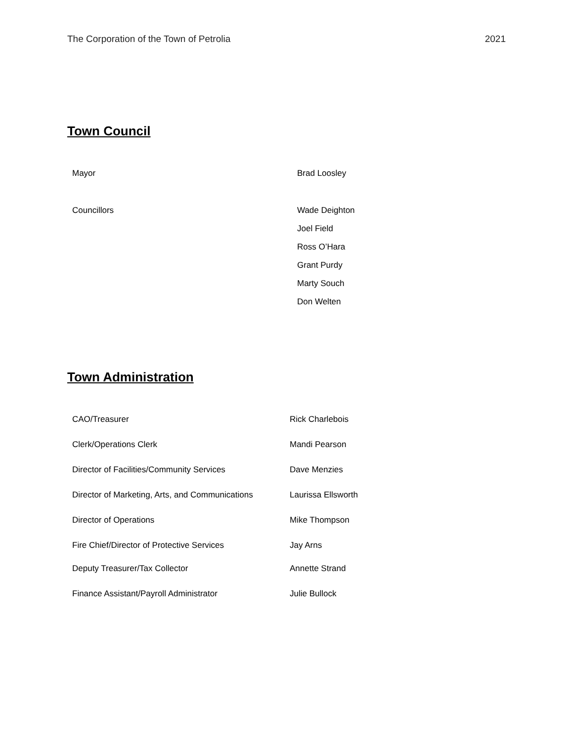The Corporation of the Town of Petrolia 2021
Town Council
| Mayor | Brad Loosley |
| Councillors | Wade Deighton |
| | Joel Field |
| | Ross O’Hara |
| | Grant Purdy |
| | Marty Souch |
| | Don Welten |
Town Administration
| CAO/Treasurer | Rick Charlebois |
| Clerk/Operations Clerk | Mandi Pearson |
| Director of Facilities/Community Services | Dave Menzies |
| Director of Marketing, Arts, and Communications | Laurissa Ellsworth |
| Director of Operations | Mike Thompson |
| Fire Chief/Director of Protective Services | Jay Arns |
| Deputy Treasurer/Tax Collector | Annette Strand |
| Finance Assistant/Payroll Administrator | Julie Bullock |